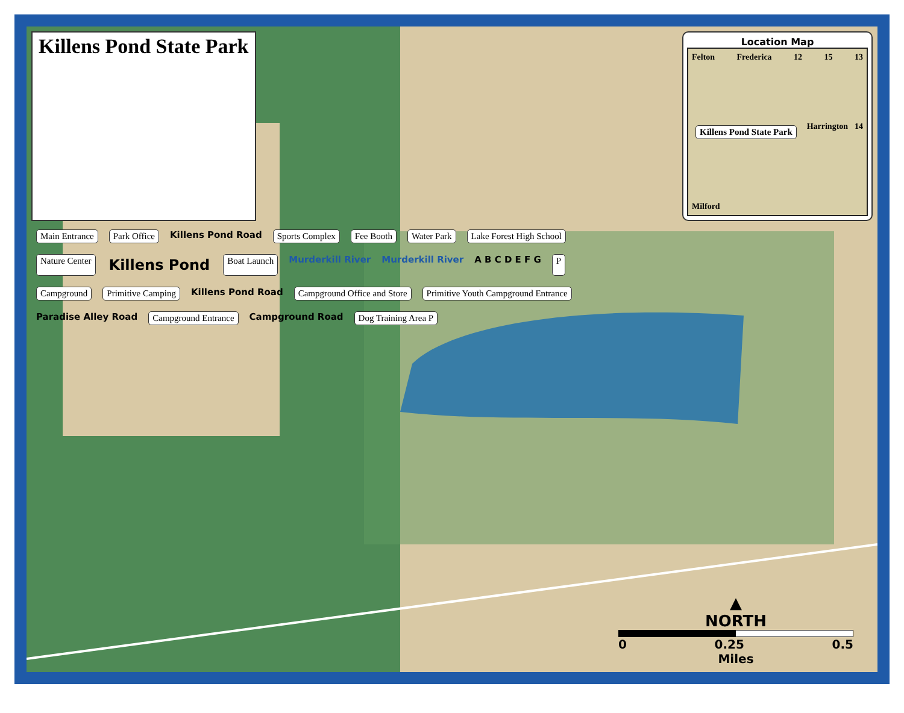Killens Pond State Park
Location Map
Felton Frederica 12 15 13 Killens Pond State Park Harrington 14 Milford
Main Entrance Park Office Killens Pond Road Sports Complex Fee Booth Water Park Lake Forest High School Nature Center Killens Pond Boat Launch Murderkill River Murderkill River A B C D E F G P Campground Primitive Camping Killens Pond Road Campground Office and Store Primitive Youth Campground Entrance Paradise Alley Road Campground Entrance Campground Road Dog Training Area P
▲
NORTH
0 0.25 0.5
Miles